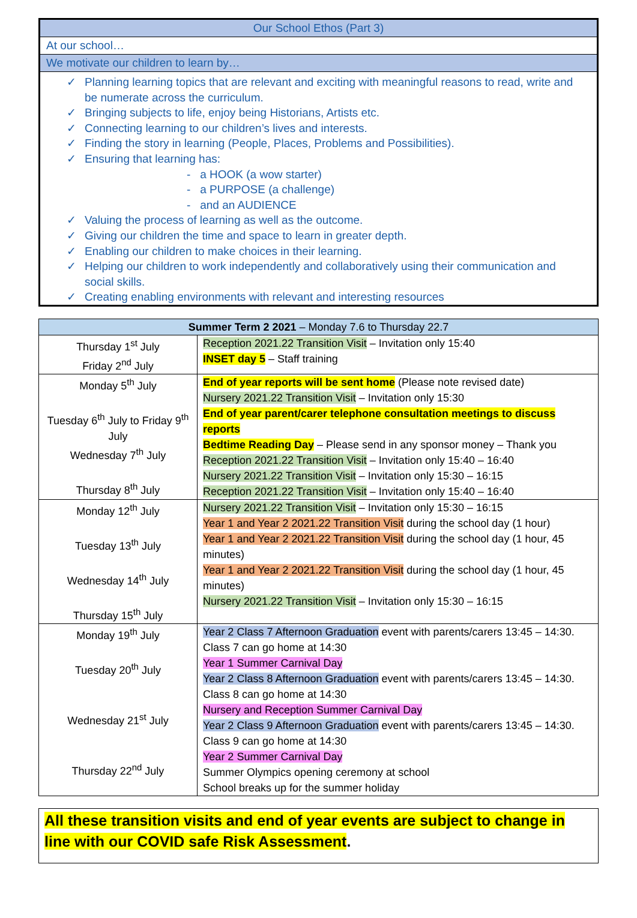Our School Ethos (Part 3)
At our school…
We motivate our children to learn by…
✓ Planning learning topics that are relevant and exciting with meaningful reasons to read, write and be numerate across the curriculum.
✓ Bringing subjects to life, enjoy being Historians, Artists etc.
✓ Connecting learning to our children’s lives and interests.
✓ Finding the story in learning (People, Places, Problems and Possibilities).
✓ Ensuring that learning has:
- a HOOK (a wow starter)
- a PURPOSE (a challenge)
- and an AUDIENCE
✓ Valuing the process of learning as well as the outcome.
✓ Giving our children the time and space to learn in greater depth.
✓ Enabling our children to make choices in their learning.
✓ Helping our children to work independently and collaboratively using their communication and social skills.
✓ Creating enabling environments with relevant and interesting resources
| Summer Term 2 2021 – Monday 7.6 to Thursday 22.7 | |
| --- | --- |
| Thursday 1<sup>st</sup> July Friday 2<sup>nd</sup> July | Reception 2021.22 Transition Visit – Invitation only 15:40 INSET day 5 – Staff training |
| Monday 5<sup>th</sup> July Tuesday 6<sup>th</sup> July to Friday 9<sup>th</sup> July Wednesday 7<sup>th</sup> July Thursday 8<sup>th</sup> July | End of year reports will be sent home (Please note revised date) Nursery 2021.22 Transition Visit – Invitation only 15:30 End of year parent/carer telephone consultation meetings to discuss reports Bedtime Reading Day – Please send in any sponsor money – Thank you Reception 2021.22 Transition Visit – Invitation only 15:40 – 16:40 Nursery 2021.22 Transition Visit – Invitation only 15:30 – 16:15 Reception 2021.22 Transition Visit – Invitation only 15:40 – 16:40 |
| Monday 12<sup>th</sup> July Tuesday 13<sup>th</sup> July Wednesday 14<sup>th</sup> July Thursday 15<sup>th</sup> July | Nursery 2021.22 Transition Visit – Invitation only 15:30 – 16:15 Year 1 and Year 2 2021.22 Transition Visit during the school day (1 hour) Year 1 and Year 2 2021.22 Transition Visit during the school day (1 hour, 45 minutes) Year 1 and Year 2 2021.22 Transition Visit during the school day (1 hour, 45 minutes) Nursery 2021.22 Transition Visit – Invitation only 15:30 – 16:15 |
| Monday 19<sup>th</sup> July Tuesday 20<sup>th</sup> July Wednesday 21<sup>st</sup> July Thursday 22<sup>nd</sup> July | Year 2 Class 7 Afternoon Graduation event with parents/carers 13:45 – 14:30. Class 7 can go home at 14:30 Year 1 Summer Carnival Day Year 2 Class 8 Afternoon Graduation event with parents/carers 13:45 – 14:30. Class 8 can go home at 14:30 Nursery and Reception Summer Carnival Day Year 2 Class 9 Afternoon Graduation event with parents/carers 13:45 – 14:30. Class 9 can go home at 14:30 Year 2 Summer Carnival Day Summer Olympics opening ceremony at school School breaks up for the summer holiday |
All these transition visits and end of year events are subject to change in line with our COVID safe Risk Assessment.